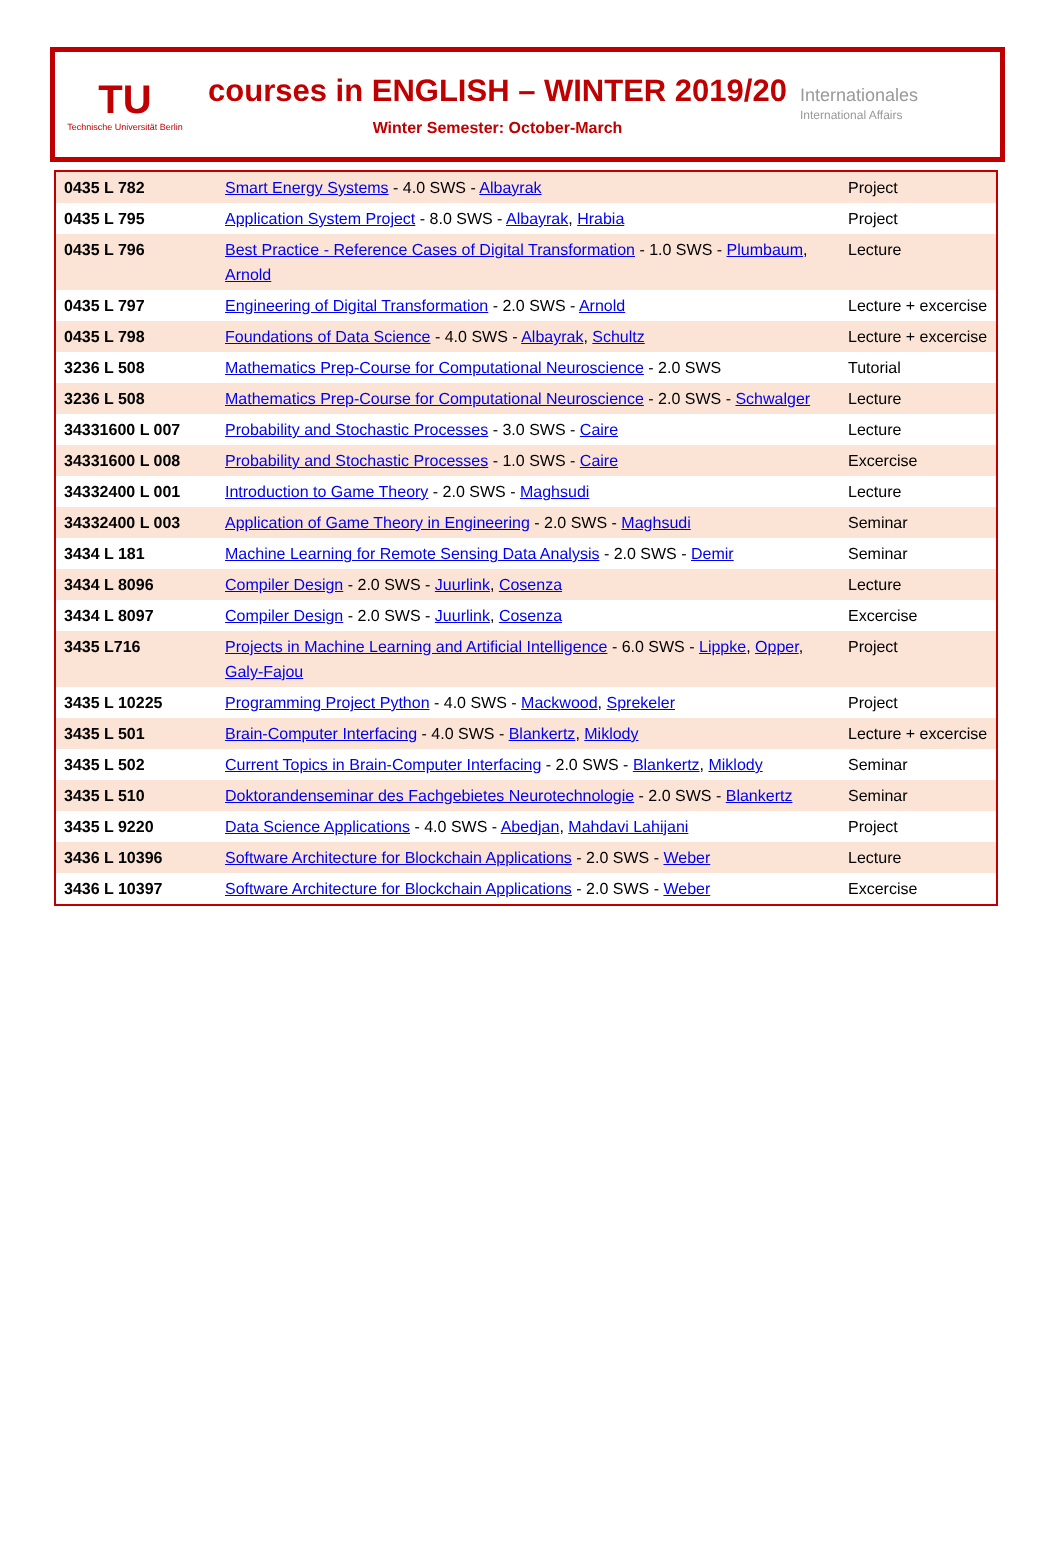TU
Technische Universität Berlin
courses in ENGLISH – WINTER 2019/20
Winter Semester: October-March
Internationales
International Affairs
| 0435 L 782 | Smart Energy Systems - 4.0 SWS - Albayrak | Project |
| 0435 L 795 | Application System Project - 8.0 SWS - Albayrak , Hrabia | Project |
| 0435 L 796 | Best Practice - Reference Cases of Digital Transformation - 1.0 SWS - Plumbaum , Arnold | Lecture |
| 0435 L 797 | Engineering of Digital Transformation - 2.0 SWS - Arnold | Lecture + excercise |
| 0435 L 798 | Foundations of Data Science - 4.0 SWS - Albayrak , Schultz | Lecture + excercise |
| 3236 L 508 | Mathematics Prep-Course for Computational Neuroscience - 2.0 SWS | Tutorial |
| 3236 L 508 | Mathematics Prep-Course for Computational Neuroscience - 2.0 SWS - Schwalger | Lecture |
| 34331600 L 007 | Probability and Stochastic Processes - 3.0 SWS - Caire | Lecture |
| 34331600 L 008 | Probability and Stochastic Processes - 1.0 SWS - Caire | Excercise |
| 34332400 L 001 | Introduction to Game Theory - 2.0 SWS - Maghsudi | Lecture |
| 34332400 L 003 | Application of Game Theory in Engineering - 2.0 SWS - Maghsudi | Seminar |
| 3434 L 181 | Machine Learning for Remote Sensing Data Analysis - 2.0 SWS - Demir | Seminar |
| 3434 L 8096 | Compiler Design - 2.0 SWS - Juurlink , Cosenza | Lecture |
| 3434 L 8097 | Compiler Design - 2.0 SWS - Juurlink , Cosenza | Excercise |
| 3435 L716 | Projects in Machine Learning and Artificial Intelligence - 6.0 SWS - Lippke , Opper , Galy-Fajou | Project |
| 3435 L 10225 | Programming Project Python - 4.0 SWS - Mackwood , Sprekeler | Project |
| 3435 L 501 | Brain-Computer Interfacing - 4.0 SWS - Blankertz , Miklody | Lecture + excercise |
| 3435 L 502 | Current Topics in Brain-Computer Interfacing - 2.0 SWS - Blankertz , Miklody | Seminar |
| 3435 L 510 | Doktorandenseminar des Fachgebietes Neurotechnologie - 2.0 SWS - Blankertz | Seminar |
| 3435 L 9220 | Data Science Applications - 4.0 SWS - Abedjan , Mahdavi Lahijani | Project |
| 3436 L 10396 | Software Architecture for Blockchain Applications - 2.0 SWS - Weber | Lecture |
| 3436 L 10397 | Software Architecture for Blockchain Applications - 2.0 SWS - Weber | Excercise |